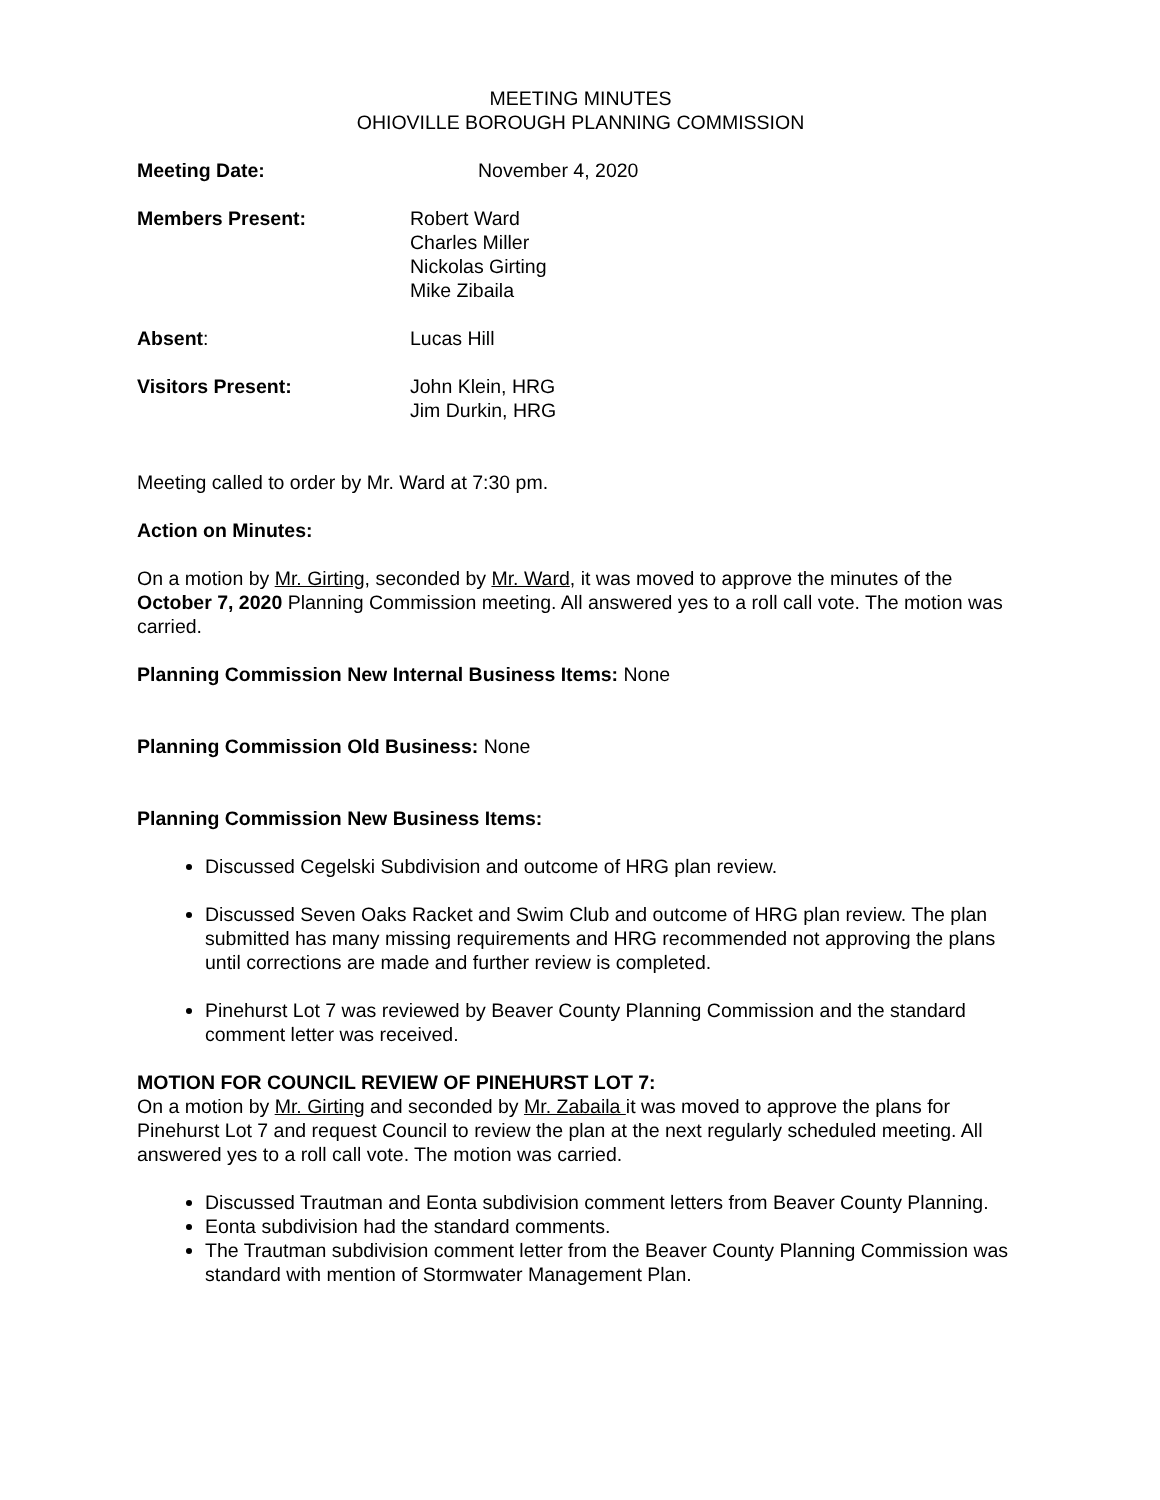MEETING MINUTES
OHIOVILLE BOROUGH PLANNING COMMISSION
Meeting Date: November 4, 2020
Members Present: Robert Ward
Charles Miller
Nickolas Girting
Mike Zibaila
Absent: Lucas Hill
Visitors Present: John Klein, HRG
Jim Durkin, HRG
Meeting called to order by Mr. Ward at 7:30 pm.
Action on Minutes:
On a motion by Mr. Girting, seconded by Mr. Ward, it was moved to approve the minutes of the October 7, 2020 Planning Commission meeting. All answered yes to a roll call vote. The motion was carried.
Planning Commission New Internal Business Items: None
Planning Commission Old Business: None
Planning Commission New Business Items:
Discussed Cegelski Subdivision and outcome of HRG plan review.
Discussed Seven Oaks Racket and Swim Club and outcome of HRG plan review. The plan submitted has many missing requirements and HRG recommended not approving the plans until corrections are made and further review is completed.
Pinehurst Lot 7 was reviewed by Beaver County Planning Commission and the standard comment letter was received.
MOTION FOR COUNCIL REVIEW OF PINEHURST LOT 7:
On a motion by Mr. Girting and seconded by Mr. Zabaila it was moved to approve the plans for Pinehurst Lot 7 and request Council to review the plan at the next regularly scheduled meeting. All answered yes to a roll call vote. The motion was carried.
Discussed Trautman and Eonta subdivision comment letters from Beaver County Planning.
Eonta subdivision had the standard comments.
The Trautman subdivision comment letter from the Beaver County Planning Commission was standard with mention of Stormwater Management Plan.